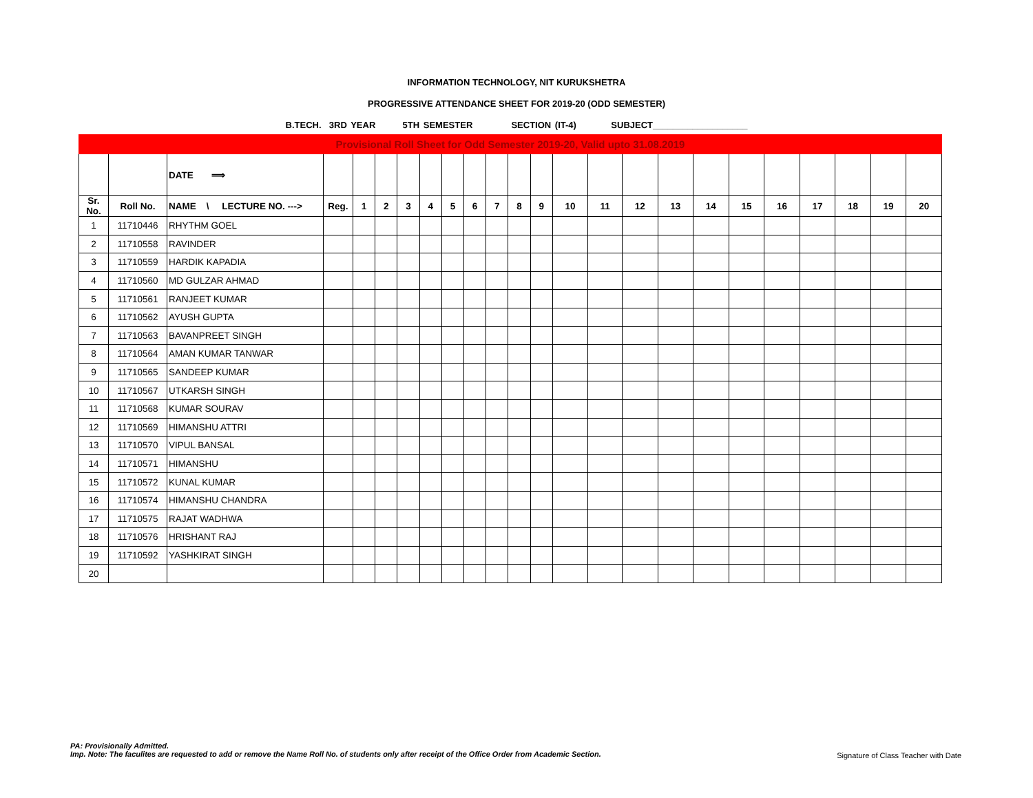INFORMATION TECHNOLOGY, NIT KURUKSHETRA
PROGRESSIVE ATTENDANCE SHEET FOR 2019-20 (ODD SEMESTER)
B.TECH. 3RD YEAR 5TH SEMESTER SECTION (IT-4) SUBJECT___________________
| Provisional Roll Sheet for Odd Semester 2019-20, Valid upto 31.08.2019 | | | | | | | | | | | | | | | | | | | | | | | |
| | | DATE ⟹ | | | | | | | | | | | | | | | | | | | | | |
| Sr. No. | Roll No. | NAME \ LECTURE NO. ---> | Reg. | 1 | 2 | 3 | 4 | 5 | 6 | 7 | 8 | 9 | 10 | 11 | 12 | 13 | 14 | 15 | 16 | 17 | 18 | 19 | 20 |
| 1 | 11710446 | RHYTHM GOEL | | | | | | | | | | | | | | | | | | | | | |
| 2 | 11710558 | RAVINDER | | | | | | | | | | | | | | | | | | | | | |
| 3 | 11710559 | HARDIK KAPADIA | | | | | | | | | | | | | | | | | | | | | |
| 4 | 11710560 | MD GULZAR AHMAD | | | | | | | | | | | | | | | | | | | | | |
| 5 | 11710561 | RANJEET KUMAR | | | | | | | | | | | | | | | | | | | | | |
| 6 | 11710562 | AYUSH GUPTA | | | | | | | | | | | | | | | | | | | | | |
| 7 | 11710563 | BAVANPREET SINGH | | | | | | | | | | | | | | | | | | | | | |
| 8 | 11710564 | AMAN KUMAR TANWAR | | | | | | | | | | | | | | | | | | | | | |
| 9 | 11710565 | SANDEEP KUMAR | | | | | | | | | | | | | | | | | | | | | |
| 10 | 11710567 | UTKARSH SINGH | | | | | | | | | | | | | | | | | | | | | |
| 11 | 11710568 | KUMAR SOURAV | | | | | | | | | | | | | | | | | | | | | |
| 12 | 11710569 | HIMANSHU ATTRI | | | | | | | | | | | | | | | | | | | | | |
| 13 | 11710570 | VIPUL BANSAL | | | | | | | | | | | | | | | | | | | | | |
| 14 | 11710571 | HIMANSHU | | | | | | | | | | | | | | | | | | | | | |
| 15 | 11710572 | KUNAL KUMAR | | | | | | | | | | | | | | | | | | | | | |
| 16 | 11710574 | HIMANSHU CHANDRA | | | | | | | | | | | | | | | | | | | | | |
| 17 | 11710575 | RAJAT WADHWA | | | | | | | | | | | | | | | | | | | | | |
| 18 | 11710576 | HRISHANT RAJ | | | | | | | | | | | | | | | | | | | | | |
| 19 | 11710592 | YASHKIRAT SINGH | | | | | | | | | | | | | | | | | | | | | |
| 20 | | | | | | | | | | | | | | | | | | | | | | | |
PA: Provisionally Admitted.
Imp. Note: The faculites are requested to add or remove the Name Roll No. of students only after receipt of the Office Order from Academic Section.
Signature of Class Teacher with Date